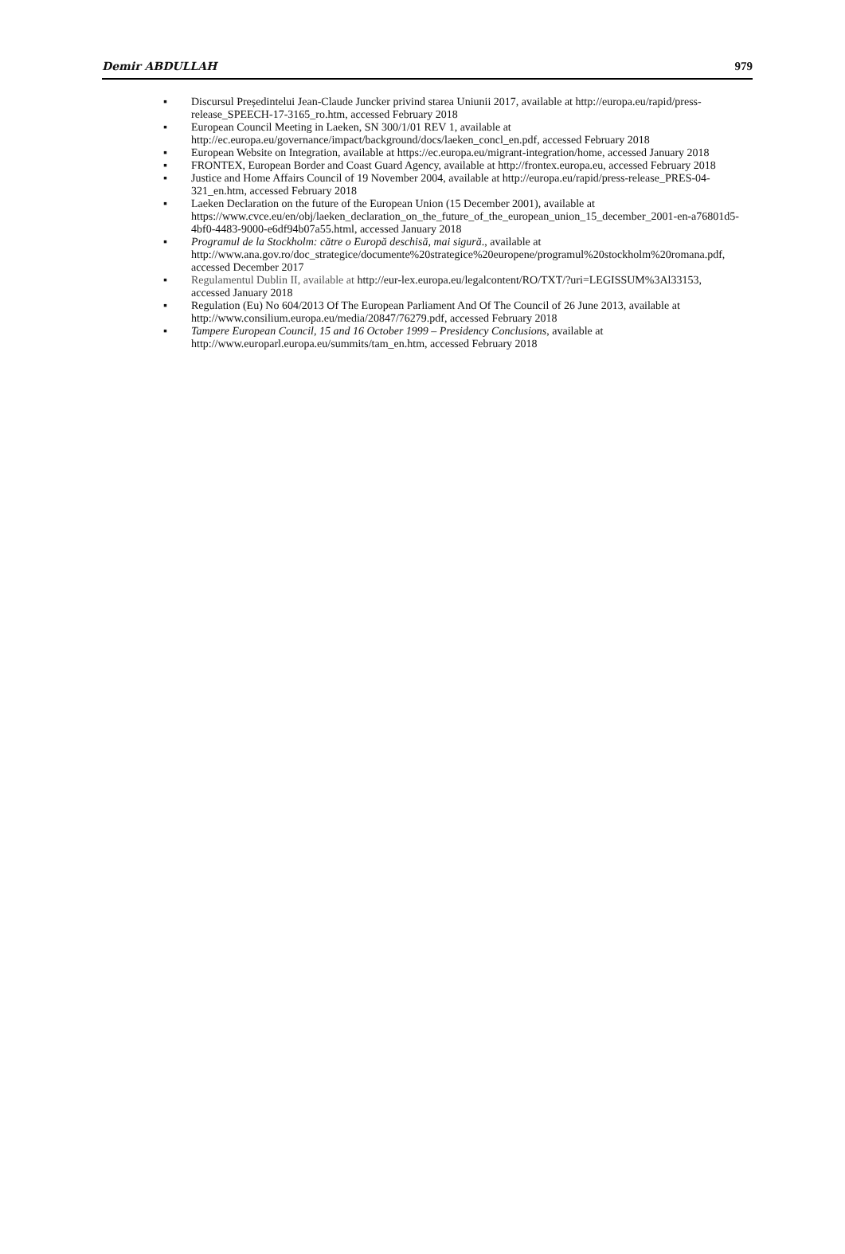Demir ABDULLAH 979
▪ Discursul Președintelui Jean-Claude Juncker privind starea Uniunii 2017, available at http://europa.eu/rapid/press-release_SPEECH-17-3165_ro.htm, accessed February 2018
▪ European Council Meeting in Laeken, SN 300/1/01 REV 1, available at http://ec.europa.eu/governance/impact/background/docs/laeken_concl_en.pdf, accessed February 2018
▪ European Website on Integration, available at https://ec.europa.eu/migrant-integration/home, accessed January 2018
▪ FRONTEX, European Border and Coast Guard Agency, available at http://frontex.europa.eu, accessed February 2018
▪ Justice and Home Affairs Council of 19 November 2004, available at http://europa.eu/rapid/press-release_PRES-04-321_en.htm, accessed February 2018
▪ Laeken Declaration on the future of the European Union (15 December 2001), available at https://www.cvce.eu/en/obj/laeken_declaration_on_the_future_of_the_european_union_15_december_2001-en-a76801d5-4bf0-4483-9000-e6df94b07a55.html, accessed January 2018
▪ Programul de la Stockholm: către o Europă deschisă, mai sigură., available at http://www.ana.gov.ro/doc_strategice/documente%20strategice%20europene/programul%20stockholm%20romana.pdf, accessed December 2017
▪ Regulamentul Dublin II, available at http://eur-lex.europa.eu/legalcontent/RO/TXT/?uri=LEGISSUM%3Al33153, accessed January 2018
▪ Regulation (Eu) No 604/2013 Of The European Parliament And Of The Council of 26 June 2013, available at http://www.consilium.europa.eu/media/20847/76279.pdf, accessed February 2018
▪ Tampere European Council, 15 and 16 October 1999 – Presidency Conclusions, available at http://www.europarl.europa.eu/summits/tam_en.htm, accessed February 2018